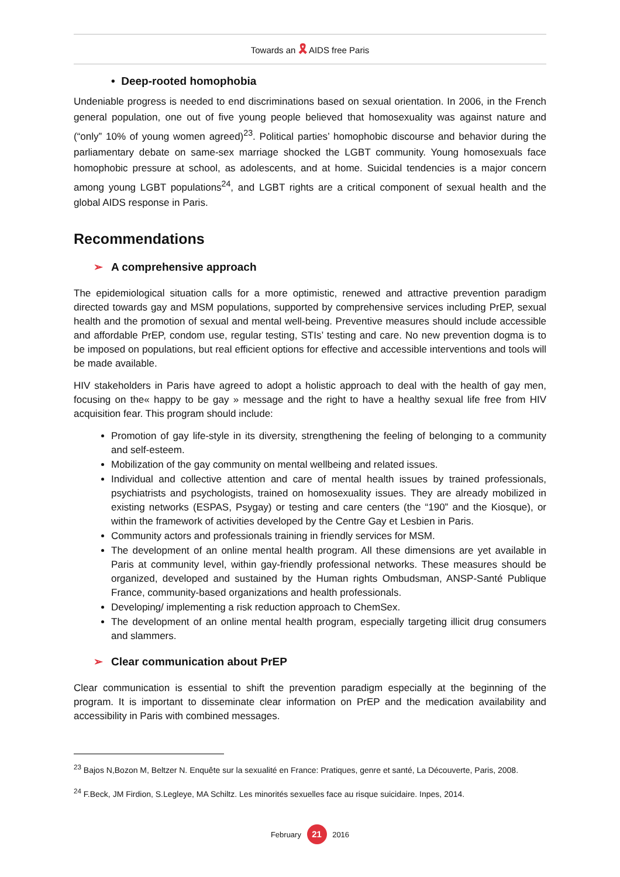Towards an 🎗 AIDS free Paris
• Deep-rooted homophobia
Undeniable progress is needed to end discriminations based on sexual orientation. In 2006, in the French general population, one out of five young people believed that homosexuality was against nature and (“only” 10% of young women agreed)<sup>23</sup>. Political parties’ homophobic discourse and behavior during the parliamentary debate on same-sex marriage shocked the LGBT community. Young homosexuals face homophobic pressure at school, as adolescents, and at home. Suicidal tendencies is a major concern among young LGBT populations<sup>24</sup>, and LGBT rights are a critical component of sexual health and the global AIDS response in Paris.
Recommendations
➢ A comprehensive approach
The epidemiological situation calls for a more optimistic, renewed and attractive prevention paradigm directed towards gay and MSM populations, supported by comprehensive services including PrEP, sexual health and the promotion of sexual and mental well-being. Preventive measures should include accessible and affordable PrEP, condom use, regular testing, STIs’ testing and care. No new prevention dogma is to be imposed on populations, but real efficient options for effective and accessible interventions and tools will be made available.
HIV stakeholders in Paris have agreed to adopt a holistic approach to deal with the health of gay men, focusing on the« happy to be gay » message and the right to have a healthy sexual life free from HIV acquisition fear. This program should include:
Promotion of gay life-style in its diversity, strengthening the feeling of belonging to a community and self-esteem.
Mobilization of the gay community on mental wellbeing and related issues.
Individual and collective attention and care of mental health issues by trained professionals, psychiatrists and psychologists, trained on homosexuality issues. They are already mobilized in existing networks (ESPAS, Psygay) or testing and care centers (the “190” and the Kiosque), or within the framework of activities developed by the Centre Gay et Lesbien in Paris.
Community actors and professionals training in friendly services for MSM.
The development of an online mental health program. All these dimensions are yet available in Paris at community level, within gay-friendly professional networks. These measures should be organized, developed and sustained by the Human rights Ombudsman, ANSP-Santé Publique France, community-based organizations and health professionals.
Developing/ implementing a risk reduction approach to ChemSex.
The development of an online mental health program, especially targeting illicit drug consumers and slammers.
➢ Clear communication about PrEP
Clear communication is essential to shift the prevention paradigm especially at the beginning of the program. It is important to disseminate clear information on PrEP and the medication availability and accessibility in Paris with combined messages.
<sup>23</sup> Bajos N,Bozon M, Beltzer N. Enquête sur la sexualité en France: Pratiques, genre et santé, La Découverte, Paris, 2008.
<sup>24</sup> F.Beck, JM Firdion, S.Legleye, MA Schiltz. Les minorités sexuelles face au risque suicidaire. Inpes, 2014.
February 21 2016